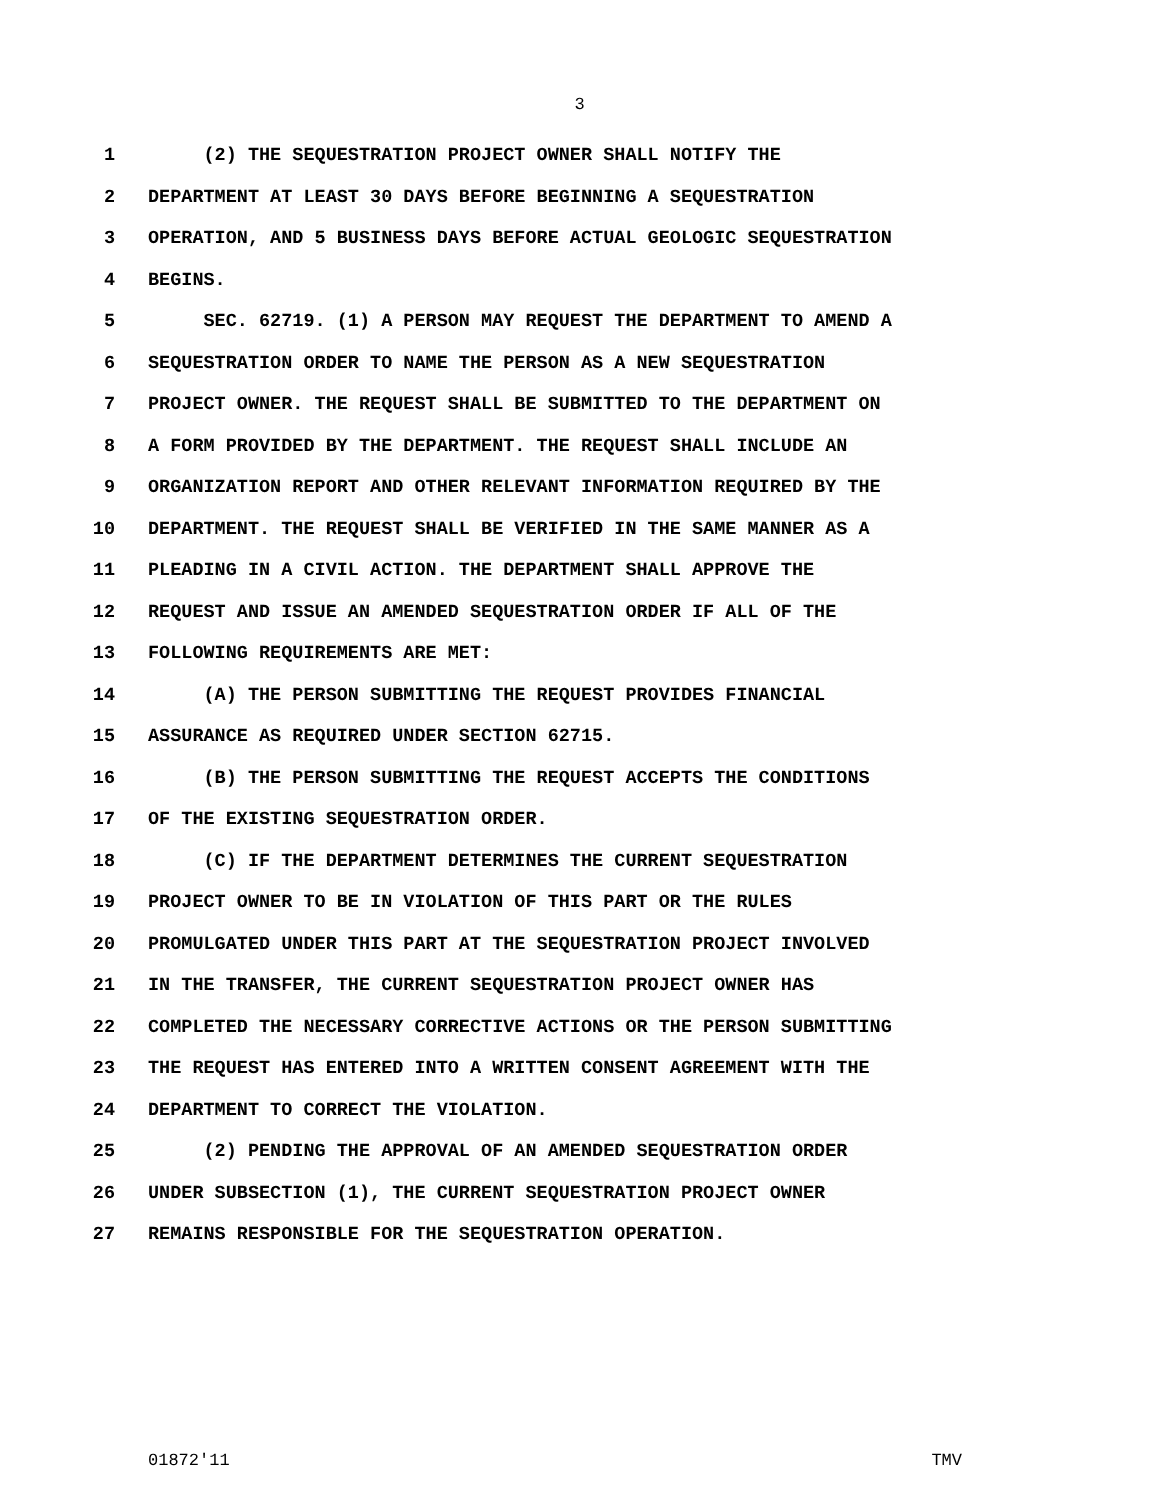3
1 (2) THE SEQUESTRATION PROJECT OWNER SHALL NOTIFY THE
2 DEPARTMENT AT LEAST 30 DAYS BEFORE BEGINNING A SEQUESTRATION
3 OPERATION, AND 5 BUSINESS DAYS BEFORE ACTUAL GEOLOGIC SEQUESTRATION
4 BEGINS.
5 SEC. 62719. (1) A PERSON MAY REQUEST THE DEPARTMENT TO AMEND A
6 SEQUESTRATION ORDER TO NAME THE PERSON AS A NEW SEQUESTRATION
7 PROJECT OWNER. THE REQUEST SHALL BE SUBMITTED TO THE DEPARTMENT ON
8 A FORM PROVIDED BY THE DEPARTMENT. THE REQUEST SHALL INCLUDE AN
9 ORGANIZATION REPORT AND OTHER RELEVANT INFORMATION REQUIRED BY THE
10 DEPARTMENT. THE REQUEST SHALL BE VERIFIED IN THE SAME MANNER AS A
11 PLEADING IN A CIVIL ACTION. THE DEPARTMENT SHALL APPROVE THE
12 REQUEST AND ISSUE AN AMENDED SEQUESTRATION ORDER IF ALL OF THE
13 FOLLOWING REQUIREMENTS ARE MET:
14 (A) THE PERSON SUBMITTING THE REQUEST PROVIDES FINANCIAL
15 ASSURANCE AS REQUIRED UNDER SECTION 62715.
16 (B) THE PERSON SUBMITTING THE REQUEST ACCEPTS THE CONDITIONS
17 OF THE EXISTING SEQUESTRATION ORDER.
18 (C) IF THE DEPARTMENT DETERMINES THE CURRENT SEQUESTRATION
19 PROJECT OWNER TO BE IN VIOLATION OF THIS PART OR THE RULES
20 PROMULGATED UNDER THIS PART AT THE SEQUESTRATION PROJECT INVOLVED
21 IN THE TRANSFER, THE CURRENT SEQUESTRATION PROJECT OWNER HAS
22 COMPLETED THE NECESSARY CORRECTIVE ACTIONS OR THE PERSON SUBMITTING
23 THE REQUEST HAS ENTERED INTO A WRITTEN CONSENT AGREEMENT WITH THE
24 DEPARTMENT TO CORRECT THE VIOLATION.
25 (2) PENDING THE APPROVAL OF AN AMENDED SEQUESTRATION ORDER
26 UNDER SUBSECTION (1), THE CURRENT SEQUESTRATION PROJECT OWNER
27 REMAINS RESPONSIBLE FOR THE SEQUESTRATION OPERATION.
01872'11 TMV